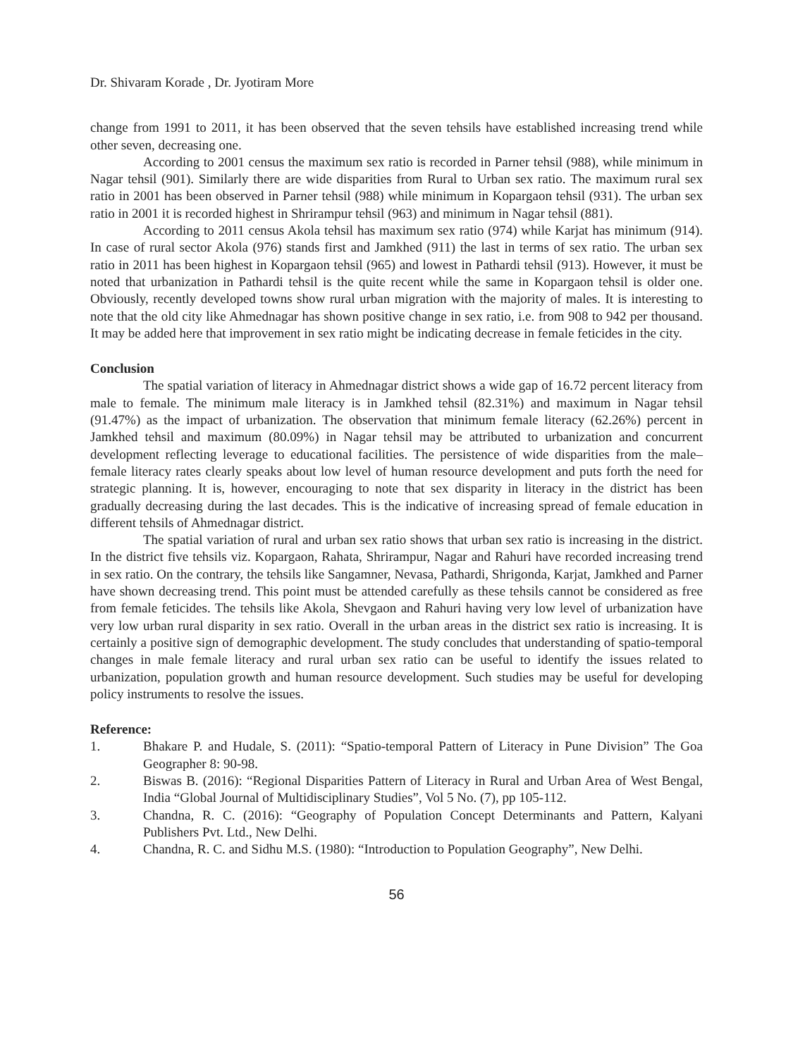Dr. Shivaram Korade , Dr. Jyotiram More
change from 1991 to 2011, it has been observed that the seven tehsils have established increasing trend while other seven, decreasing one.
According to 2001 census the maximum sex ratio is recorded in Parner tehsil (988), while minimum in Nagar tehsil (901). Similarly there are wide disparities from Rural to Urban sex ratio. The maximum rural sex ratio in 2001 has been observed in Parner tehsil (988) while minimum in Kopargaon tehsil (931). The urban sex ratio in 2001 it is recorded highest in Shrirampur tehsil (963) and minimum in Nagar tehsil (881).
According to 2011 census Akola tehsil has maximum sex ratio (974) while Karjat has minimum (914). In case of rural sector Akola (976) stands first and Jamkhed (911) the last in terms of sex ratio. The urban sex ratio in 2011 has been highest in Kopargaon tehsil (965) and lowest in Pathardi tehsil (913). However, it must be noted that urbanization in Pathardi tehsil is the quite recent while the same in Kopargaon tehsil is older one. Obviously, recently developed towns show rural urban migration with the majority of males. It is interesting to note that the old city like Ahmednagar has shown positive change in sex ratio, i.e. from 908 to 942 per thousand. It may be added here that improvement in sex ratio might be indicating decrease in female feticides in the city.
Conclusion
The spatial variation of literacy in Ahmednagar district shows a wide gap of 16.72 percent literacy from male to female. The minimum male literacy is in Jamkhed tehsil (82.31%) and maximum in Nagar tehsil (91.47%) as the impact of urbanization. The observation that minimum female literacy (62.26%) percent in Jamkhed tehsil and maximum (80.09%) in Nagar tehsil may be attributed to urbanization and concurrent development reflecting leverage to educational facilities. The persistence of wide disparities from the male–female literacy rates clearly speaks about low level of human resource development and puts forth the need for strategic planning. It is, however, encouraging to note that sex disparity in literacy in the district has been gradually decreasing during the last decades. This is the indicative of increasing spread of female education in different tehsils of Ahmednagar district.
The spatial variation of rural and urban sex ratio shows that urban sex ratio is increasing in the district. In the district five tehsils viz. Kopargaon, Rahata, Shrirampur, Nagar and Rahuri have recorded increasing trend in sex ratio. On the contrary, the tehsils like Sangamner, Nevasa, Pathardi, Shrigonda, Karjat, Jamkhed and Parner have shown decreasing trend. This point must be attended carefully as these tehsils cannot be considered as free from female feticides. The tehsils like Akola, Shevgaon and Rahuri having very low level of urbanization have very low urban rural disparity in sex ratio. Overall in the urban areas in the district sex ratio is increasing. It is certainly a positive sign of demographic development. The study concludes that understanding of spatio-temporal changes in male female literacy and rural urban sex ratio can be useful to identify the issues related to urbanization, population growth and human resource development. Such studies may be useful for developing policy instruments to resolve the issues.
Reference:
1. Bhakare P. and Hudale, S. (2011): “Spatio-temporal Pattern of Literacy in Pune Division” The Goa Geographer 8: 90-98.
2. Biswas B. (2016): “Regional Disparities Pattern of Literacy in Rural and Urban Area of West Bengal, India “Global Journal of Multidisciplinary Studies”, Vol 5 No. (7), pp 105-112.
3. Chandna, R. C. (2016): “Geography of Population Concept Determinants and Pattern, Kalyani Publishers Pvt. Ltd., New Delhi.
4. Chandna, R. C. and Sidhu M.S. (1980): “Introduction to Population Geography”, New Delhi.
56